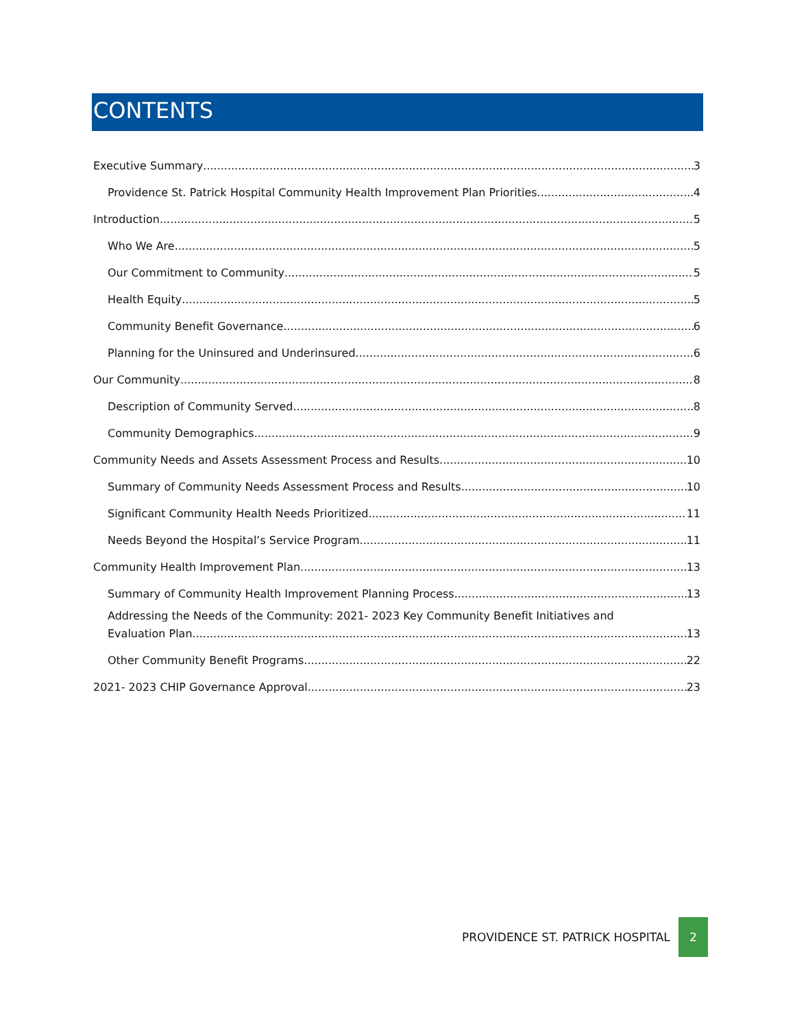CONTENTS
Executive Summary 3
Providence St. Patrick Hospital Community Health Improvement Plan Priorities 4
Introduction 5
Who We Are 5
Our Commitment to Community 5
Health Equity 5
Community Benefit Governance 6
Planning for the Uninsured and Underinsured 6
Our Community 8
Description of Community Served 8
Community Demographics 9
Community Needs and Assets Assessment Process and Results 10
Summary of Community Needs Assessment Process and Results 10
Significant Community Health Needs Prioritized 11
Needs Beyond the Hospital’s Service Program 11
Community Health Improvement Plan 13
Summary of Community Health Improvement Planning Process 13
Addressing the Needs of the Community: 2021- 2023 Key Community Benefit Initiatives and
Evaluation Plan 13
Other Community Benefit Programs 22
2021- 2023 CHIP Governance Approval 23
PROVIDENCE ST. PATRICK HOSPITAL 2